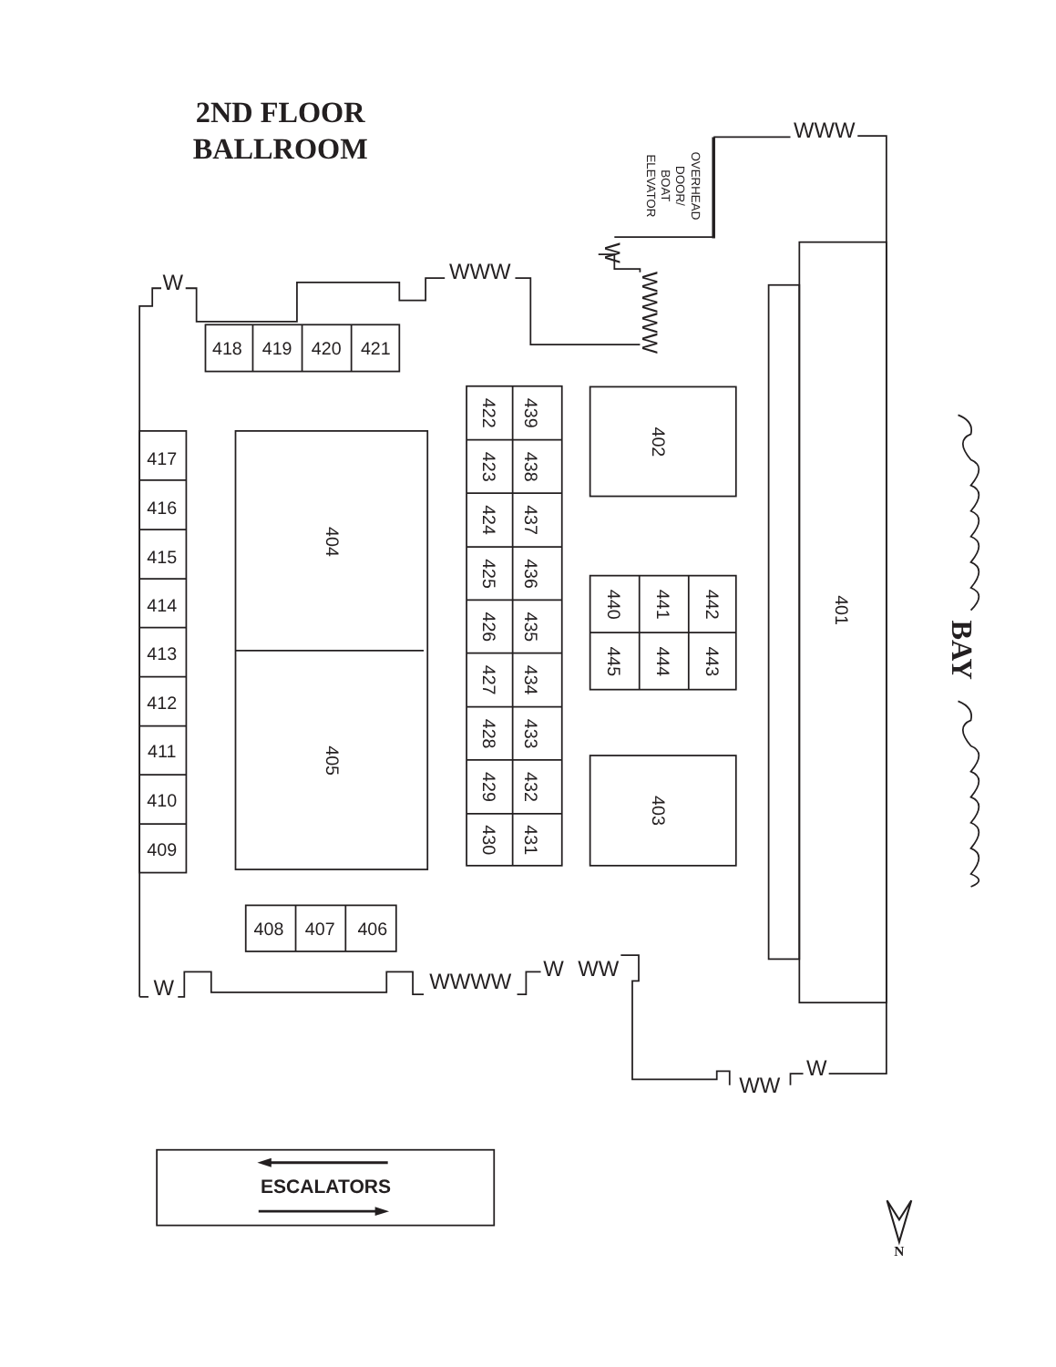2ND FLOOR
BALLROOM
WWW
W
WWW
417
416
415
414
413
412
411
410
409
418
419
420
421
422
439
423
438
424
437
425
436
426
435
427
434
428
433
429
432
430
431
402
404
440
441
442
445
444
443
401
405
403
OVERHEAD
DOOR/
BOAT
ELEVATOR
W
WWWW
BAY
408
407
406
W
WWWW
W
WW
WW
W
ESCALATORS
N